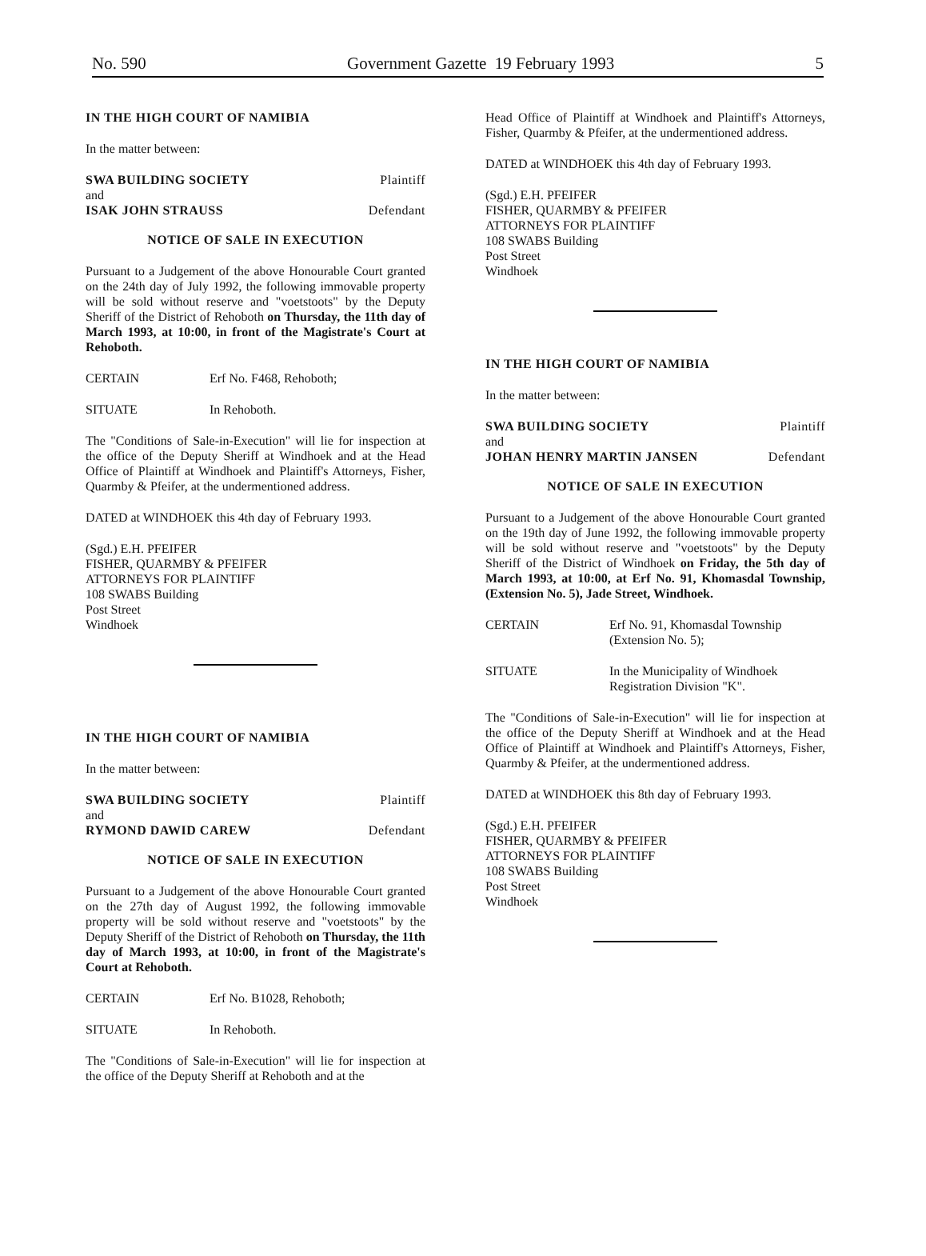No. 590 Government Gazette 19 February 1993 5
IN THE HIGH COURT OF NAMIBIA
In the matter between:
SWA BUILDING SOCIETY Plaintiff
and
ISAK JOHN STRAUSS Defendant
NOTICE OF SALE IN EXECUTION
Pursuant to a Judgement of the above Honourable Court granted on the 24th day of July 1992, the following immovable property will be sold without reserve and "voetstoots" by the Deputy Sheriff of the District of Rehoboth on Thursday, the 11th day of March 1993, at 10:00, in front of the Magistrate's Court at Rehoboth.
CERTAIN Erf No. F468, Rehoboth;
SITUATE In Rehoboth.
The "Conditions of Sale-in-Execution" will lie for inspection at the office of the Deputy Sheriff at Windhoek and at the Head Office of Plaintiff at Windhoek and Plaintiff's Attorneys, Fisher, Quarmby & Pfeifer, at the undermentioned address.
DATED at WINDHOEK this 4th day of February 1993.
(Sgd.) E.H. PFEIFER
FISHER, QUARMBY & PFEIFER
ATTORNEYS FOR PLAINTIFF
108 SWABS Building
Post Street
Windhoek
IN THE HIGH COURT OF NAMIBIA
In the matter between:
SWA BUILDING SOCIETY Plaintiff
and
RYMOND DAWID CAREW Defendant
NOTICE OF SALE IN EXECUTION
Pursuant to a Judgement of the above Honourable Court granted on the 27th day of August 1992, the following immovable property will be sold without reserve and "voetstoots" by the Deputy Sheriff of the District of Rehoboth on Thursday, the 11th day of March 1993, at 10:00, in front of the Magistrate's Court at Rehoboth.
CERTAIN Erf No. B1028, Rehoboth;
SITUATE In Rehoboth.
The "Conditions of Sale-in-Execution" will lie for inspection at the office of the Deputy Sheriff at Rehoboth and at the
Head Office of Plaintiff at Windhoek and Plaintiff's Attorneys, Fisher, Quarmby & Pfeifer, at the undermentioned address.
DATED at WINDHOEK this 4th day of February 1993.
(Sgd.) E.H. PFEIFER
FISHER, QUARMBY & PFEIFER
ATTORNEYS FOR PLAINTIFF
108 SWABS Building
Post Street
Windhoek
IN THE HIGH COURT OF NAMIBIA
In the matter between:
SWA BUILDING SOCIETY Plaintiff
and
JOHAN HENRY MARTIN JANSEN Defendant
NOTICE OF SALE IN EXECUTION
Pursuant to a Judgement of the above Honourable Court granted on the 19th day of June 1992, the following immovable property will be sold without reserve and "voetstoots" by the Deputy Sheriff of the District of Windhoek on Friday, the 5th day of March 1993, at 10:00, at Erf No. 91, Khomasdal Township, (Extension No. 5), Jade Street, Windhoek.
CERTAIN Erf No. 91, Khomasdal Township
(Extension No. 5);
SITUATE In the Municipality of Windhoek
Registration Division "K".
The "Conditions of Sale-in-Execution" will lie for inspection at the office of the Deputy Sheriff at Windhoek and at the Head Office of Plaintiff at Windhoek and Plaintiff's Attorneys, Fisher, Quarmby & Pfeifer, at the undermentioned address.
DATED at WINDHOEK this 8th day of February 1993.
(Sgd.) E.H. PFEIFER
FISHER, QUARMBY & PFEIFER
ATTORNEYS FOR PLAINTIFF
108 SWABS Building
Post Street
Windhoek